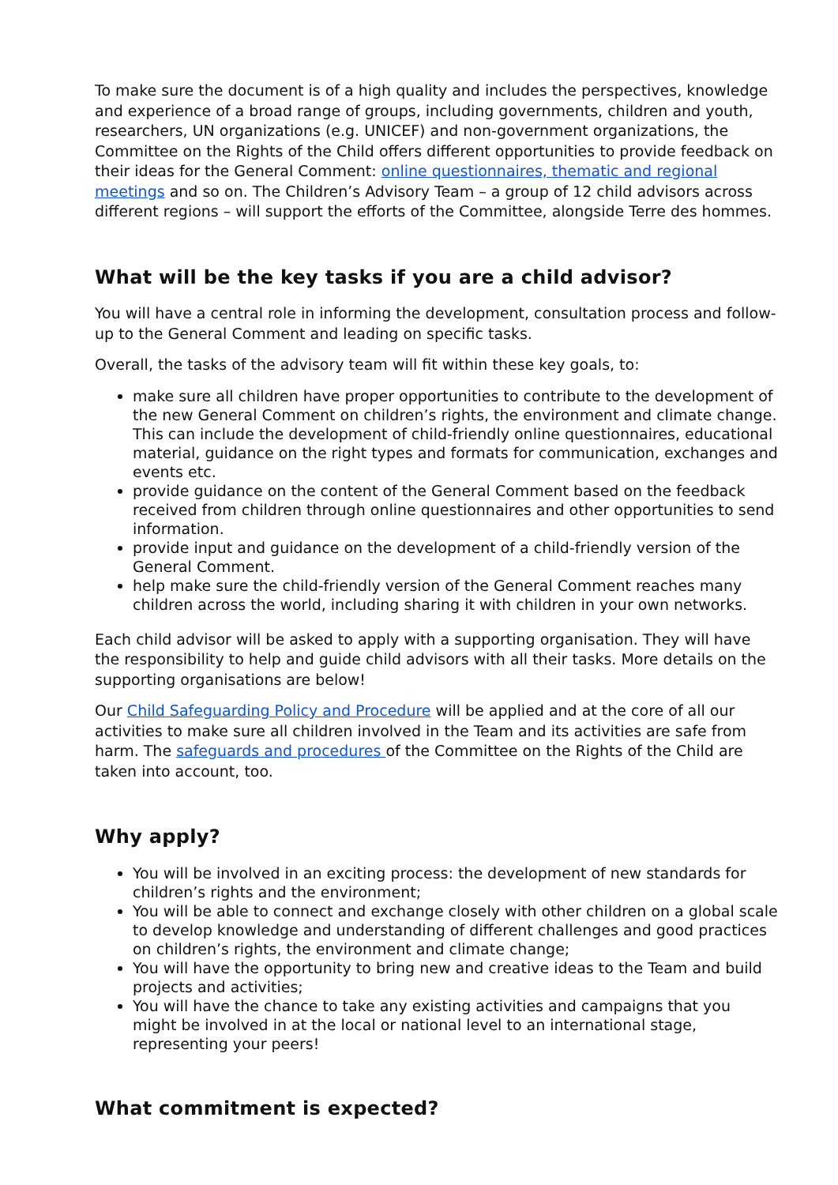To make sure the document is of a high quality and includes the perspectives, knowledge and experience of a broad range of groups, including governments, children and youth, researchers, UN organizations (e.g. UNICEF) and non-government organizations, the Committee on the Rights of the Child offers different opportunities to provide feedback on their ideas for the General Comment: online questionnaires, thematic and regional meetings and so on. The Children’s Advisory Team – a group of 12 child advisors across different regions – will support the efforts of the Committee, alongside Terre des hommes.
What will be the key tasks if you are a child advisor?
You will have a central role in informing the development, consultation process and follow-up to the General Comment and leading on specific tasks.
Overall, the tasks of the advisory team will fit within these key goals, to:
make sure all children have proper opportunities to contribute to the development of the new General Comment on children’s rights, the environment and climate change. This can include the development of child-friendly online questionnaires, educational material, guidance on the right types and formats for communication, exchanges and events etc.
provide guidance on the content of the General Comment based on the feedback received from children through online questionnaires and other opportunities to send information.
provide input and guidance on the development of a child-friendly version of the General Comment.
help make sure the child-friendly version of the General Comment reaches many children across the world, including sharing it with children in your own networks.
Each child advisor will be asked to apply with a supporting organisation. They will have the responsibility to help and guide child advisors with all their tasks. More details on the supporting organisations are below!
Our Child Safeguarding Policy and Procedure will be applied and at the core of all our activities to make sure all children involved in the Team and its activities are safe from harm. The safeguards and procedures of the Committee on the Rights of the Child are taken into account, too.
Why apply?
You will be involved in an exciting process: the development of new standards for children’s rights and the environment;
You will be able to connect and exchange closely with other children on a global scale to develop knowledge and understanding of different challenges and good practices on children’s rights, the environment and climate change;
You will have the opportunity to bring new and creative ideas to the Team and build projects and activities;
You will have the chance to take any existing activities and campaigns that you might be involved in at the local or national level to an international stage, representing your peers!
What commitment is expected?